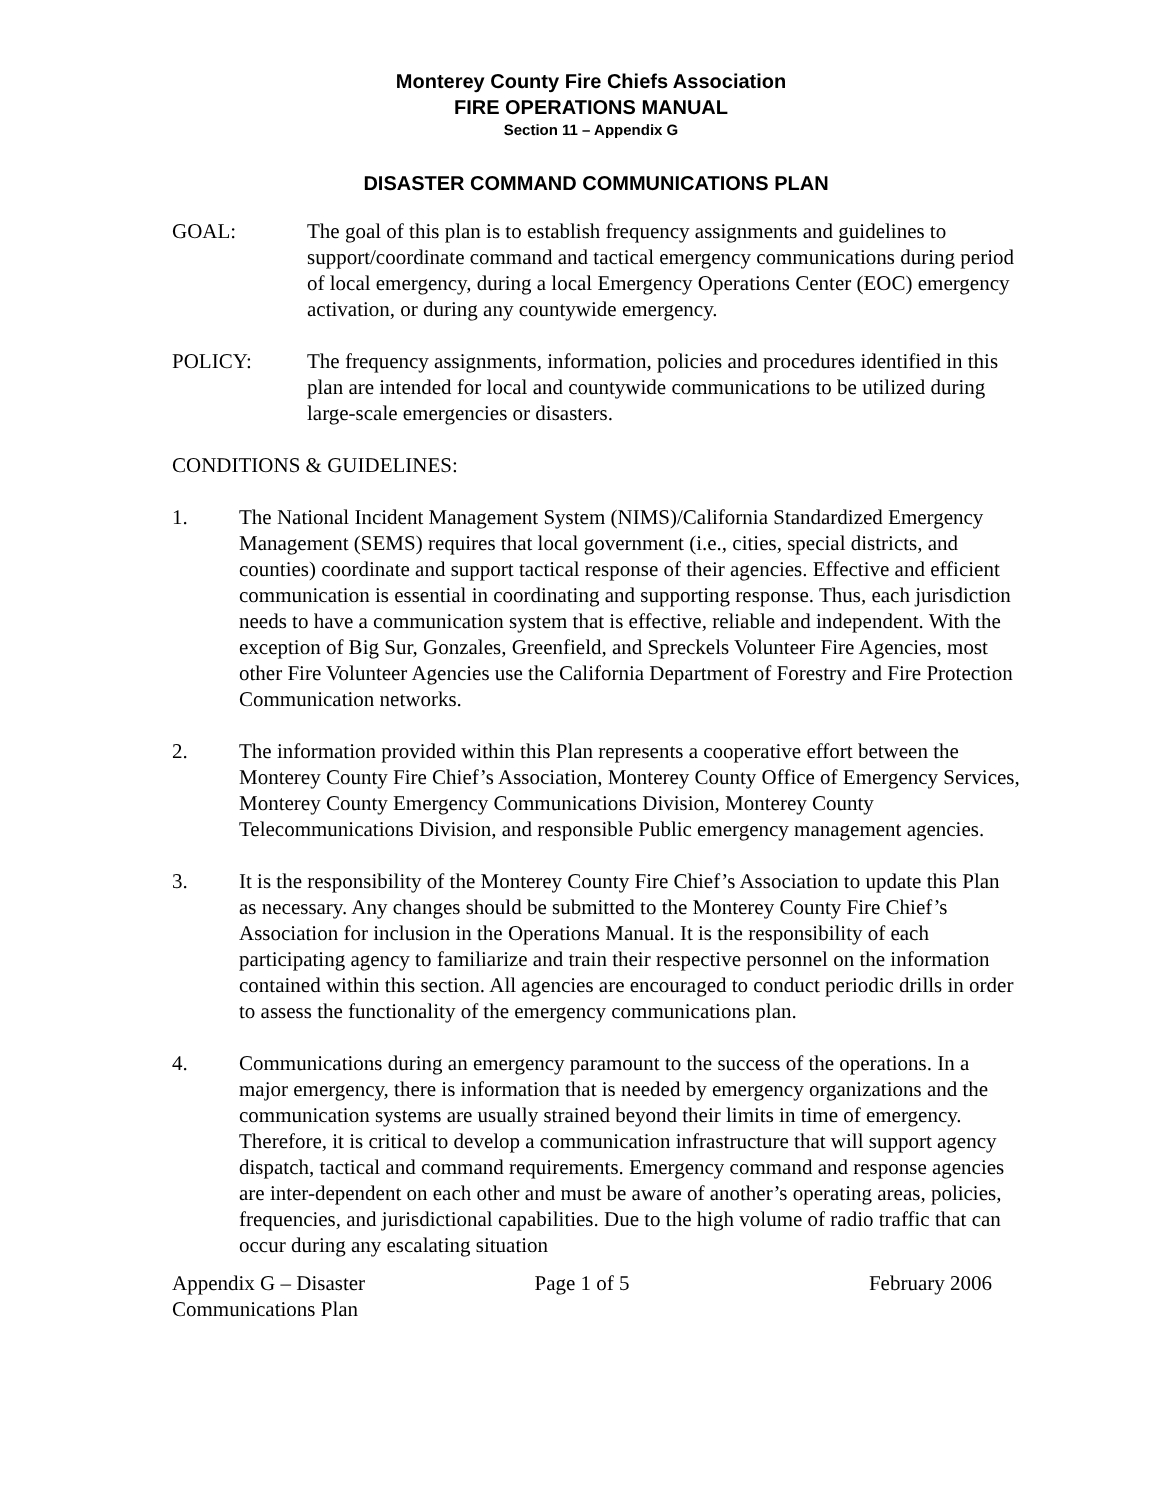Monterey County Fire Chiefs Association
FIRE OPERATIONS MANUAL
Section 11 – Appendix G
DISASTER COMMAND COMMUNICATIONS PLAN
GOAL: The goal of this plan is to establish frequency assignments and guidelines to support/coordinate command and tactical emergency communications during period of local emergency, during a local Emergency Operations Center (EOC) emergency activation, or during any countywide emergency.
POLICY: The frequency assignments, information, policies and procedures identified in this plan are intended for local and countywide communications to be utilized during large-scale emergencies or disasters.
CONDITIONS & GUIDELINES:
1. The National Incident Management System (NIMS)/California Standardized Emergency Management (SEMS) requires that local government (i.e., cities, special districts, and counties) coordinate and support tactical response of their agencies. Effective and efficient communication is essential in coordinating and supporting response. Thus, each jurisdiction needs to have a communication system that is effective, reliable and independent. With the exception of Big Sur, Gonzales, Greenfield, and Spreckels Volunteer Fire Agencies, most other Fire Volunteer Agencies use the California Department of Forestry and Fire Protection Communication networks.
2. The information provided within this Plan represents a cooperative effort between the Monterey County Fire Chief’s Association, Monterey County Office of Emergency Services, Monterey County Emergency Communications Division, Monterey County Telecommunications Division, and responsible Public emergency management agencies.
3. It is the responsibility of the Monterey County Fire Chief’s Association to update this Plan as necessary. Any changes should be submitted to the Monterey County Fire Chief’s Association for inclusion in the Operations Manual. It is the responsibility of each participating agency to familiarize and train their respective personnel on the information contained within this section. All agencies are encouraged to conduct periodic drills in order to assess the functionality of the emergency communications plan.
4. Communications during an emergency paramount to the success of the operations. In a major emergency, there is information that is needed by emergency organizations and the communication systems are usually strained beyond their limits in time of emergency. Therefore, it is critical to develop a communication infrastructure that will support agency dispatch, tactical and command requirements. Emergency command and response agencies are inter-dependent on each other and must be aware of another’s operating areas, policies, frequencies, and jurisdictional capabilities. Due to the high volume of radio traffic that can occur during any escalating situation
Appendix G – Disaster
Communications Plan
Page 1 of 5 February 2006